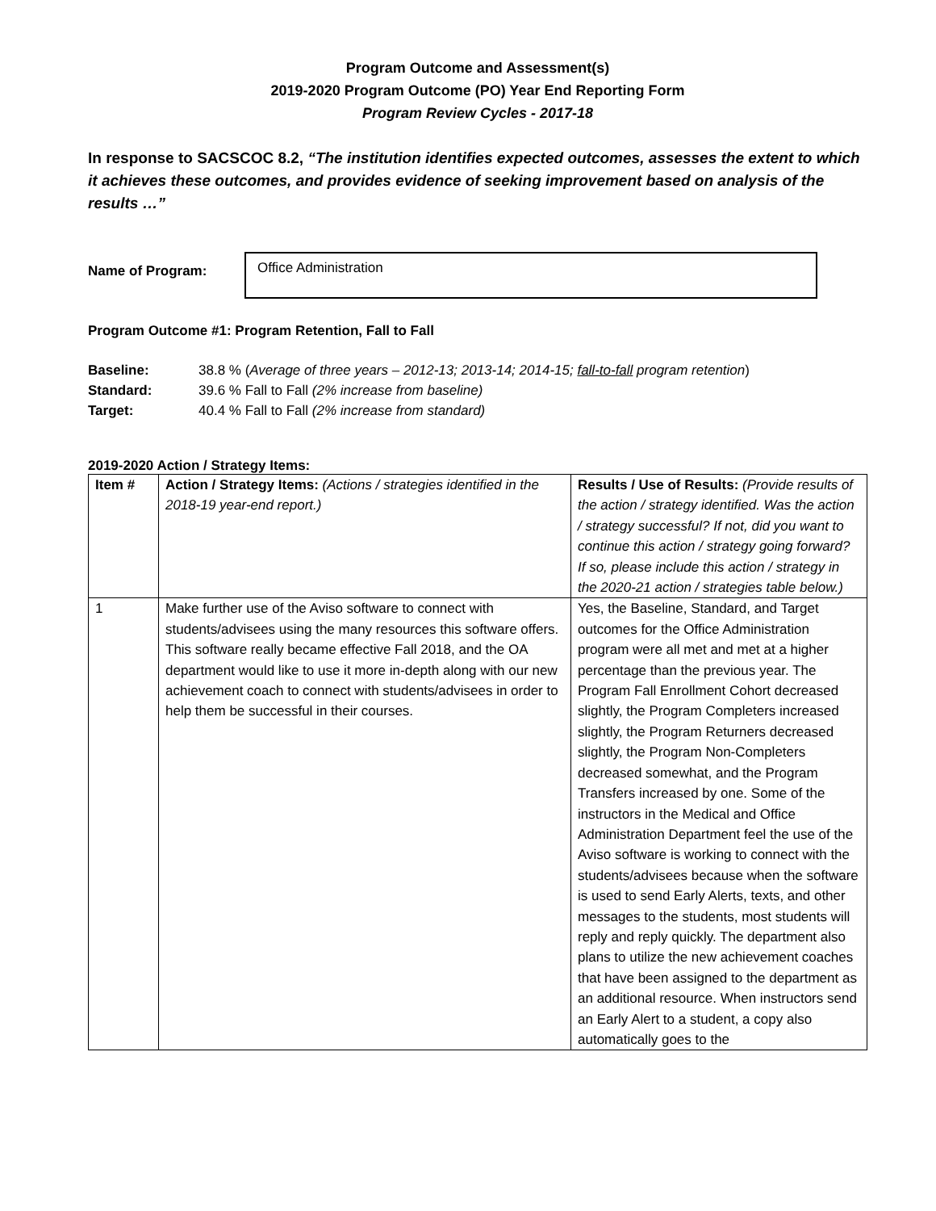Program Outcome and Assessment(s)
2019-2020 Program Outcome (PO) Year End Reporting Form
Program Review Cycles - 2017-18
In response to SACSCOC 8.2, “The institution identifies expected outcomes, assesses the extent to which it achieves these outcomes, and provides evidence of seeking improvement based on analysis of the results …”
Name of Program:
Office Administration
Program Outcome #1: Program Retention, Fall to Fall
Baseline: 38.8 % (Average of three years – 2012-13; 2013-14; 2014-15; fall-to-fall program retention)
Standard: 39.6 % Fall to Fall (2% increase from baseline)
Target: 40.4 % Fall to Fall (2% increase from standard)
2019-2020 Action / Strategy Items:
| Item # | Action / Strategy Items: (Actions / strategies identified in the 2018-19 year-end report.) | Results / Use of Results: (Provide results of the action / strategy identified. Was the action / strategy successful? If not, did you want to continue this action / strategy going forward? If so, please include this action / strategy in the 2020-21 action / strategies table below.) |
| 1 | Make further use of the Aviso software to connect with students/advisees using the many resources this software offers. This software really became effective Fall 2018, and the OA department would like to use it more in-depth along with our new achievement coach to connect with students/advisees in order to help them be successful in their courses. | Yes, the Baseline, Standard, and Target outcomes for the Office Administration program were all met and met at a higher percentage than the previous year. The Program Fall Enrollment Cohort decreased slightly, the Program Completers increased slightly, the Program Returners decreased slightly, the Program Non-Completers decreased somewhat, and the Program Transfers increased by one. Some of the instructors in the Medical and Office Administration Department feel the use of the Aviso software is working to connect with the students/advisees because when the software is used to send Early Alerts, texts, and other messages to the students, most students will reply and reply quickly. The department also plans to utilize the new achievement coaches that have been assigned to the department as an additional resource. When instructors send an Early Alert to a student, a copy also automatically goes to the |